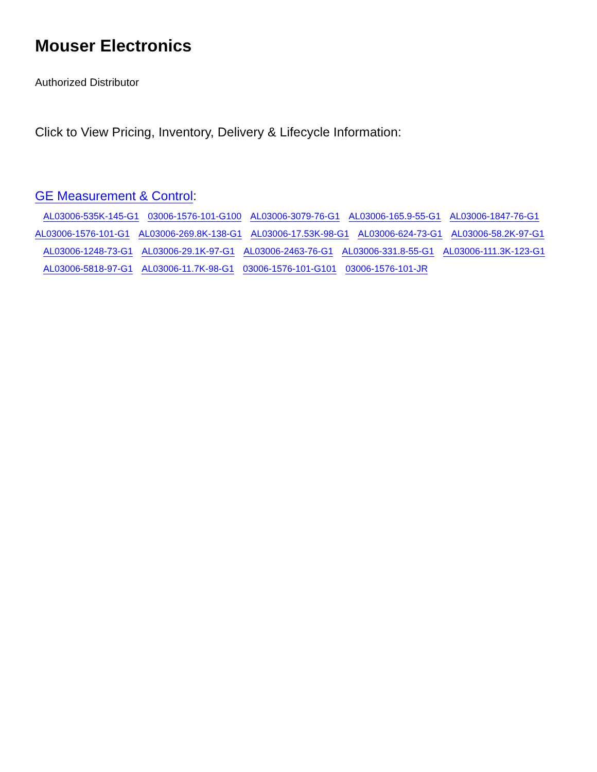Mouser Electronics
Authorized Distributor
Click to View Pricing, Inventory, Delivery & Lifecycle Information:
GE Measurement & Control:
AL03006-535K-145-G1 03006-1576-101-G100 AL03006-3079-76-G1 AL03006-165.9-55-G1 AL03006-1847-76-G1 AL03006-1576-101-G1 AL03006-269.8K-138-G1 AL03006-17.53K-98-G1 AL03006-624-73-G1 AL03006-58.2K-97-G1 AL03006-1248-73-G1 AL03006-29.1K-97-G1 AL03006-2463-76-G1 AL03006-331.8-55-G1 AL03006-111.3K-123-G1 AL03006-5818-97-G1 AL03006-11.7K-98-G1 03006-1576-101-G101 03006-1576-101-JR